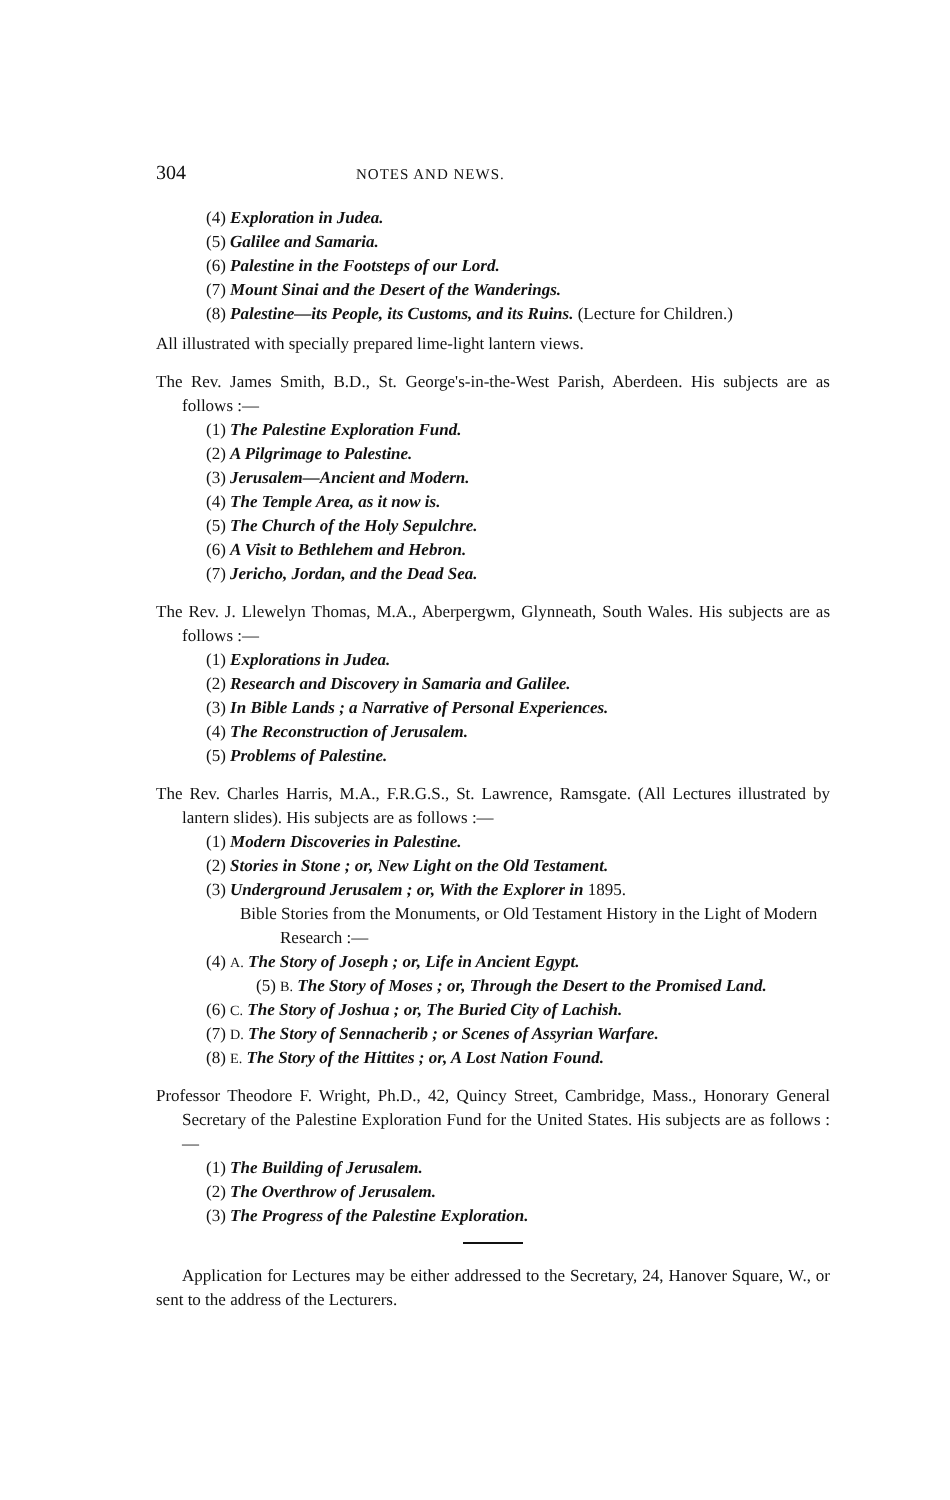304 NOTES AND NEWS.
(4) Exploration in Judea.
(5) Galilee and Samaria.
(6) Palestine in the Footsteps of our Lord.
(7) Mount Sinai and the Desert of the Wanderings.
(8) Palestine—its People, its Customs, and its Ruins. (Lecture for Children.)
All illustrated with specially prepared lime-light lantern views.
The Rev. James Smith, B.D., St. George's-in-the-West Parish, Aberdeen. His subjects are as follows :—
(1) The Palestine Exploration Fund.
(2) A Pilgrimage to Palestine.
(3) Jerusalem—Ancient and Modern.
(4) The Temple Area, as it now is.
(5) The Church of the Holy Sepulchre.
(6) A Visit to Bethlehem and Hebron.
(7) Jericho, Jordan, and the Dead Sea.
The Rev. J. Llewelyn Thomas, M.A., Aberpergwm, Glynneath, South Wales. His subjects are as follows :—
(1) Explorations in Judea.
(2) Research and Discovery in Samaria and Galilee.
(3) In Bible Lands ; a Narrative of Personal Experiences.
(4) The Reconstruction of Jerusalem.
(5) Problems of Palestine.
The Rev. Charles Harris, M.A., F.R.G.S., St. Lawrence, Ramsgate. (All Lectures illustrated by lantern slides). His subjects are as follows :—
(1) Modern Discoveries in Palestine.
(2) Stories in Stone ; or, New Light on the Old Testament.
(3) Underground Jerusalem ; or, With the Explorer in 1895.
Bible Stories from the Monuments, or Old Testament History in the Light of Modern Research :—
(4) A. The Story of Joseph ; or, Life in Ancient Egypt.
(5) B. The Story of Moses ; or, Through the Desert to the Promised Land.
(6) C. The Story of Joshua ; or, The Buried City of Lachish.
(7) D. The Story of Sennacherib ; or Scenes of Assyrian Warfare.
(8) E. The Story of the Hittites ; or, A Lost Nation Found.
Professor Theodore F. Wright, Ph.D., 42, Quincy Street, Cambridge, Mass., Honorary General Secretary of the Palestine Exploration Fund for the United States. His subjects are as follows :—
(1) The Building of Jerusalem.
(2) The Overthrow of Jerusalem.
(3) The Progress of the Palestine Exploration.
Application for Lectures may be either addressed to the Secretary, 24, Hanover Square, W., or sent to the address of the Lecturers.